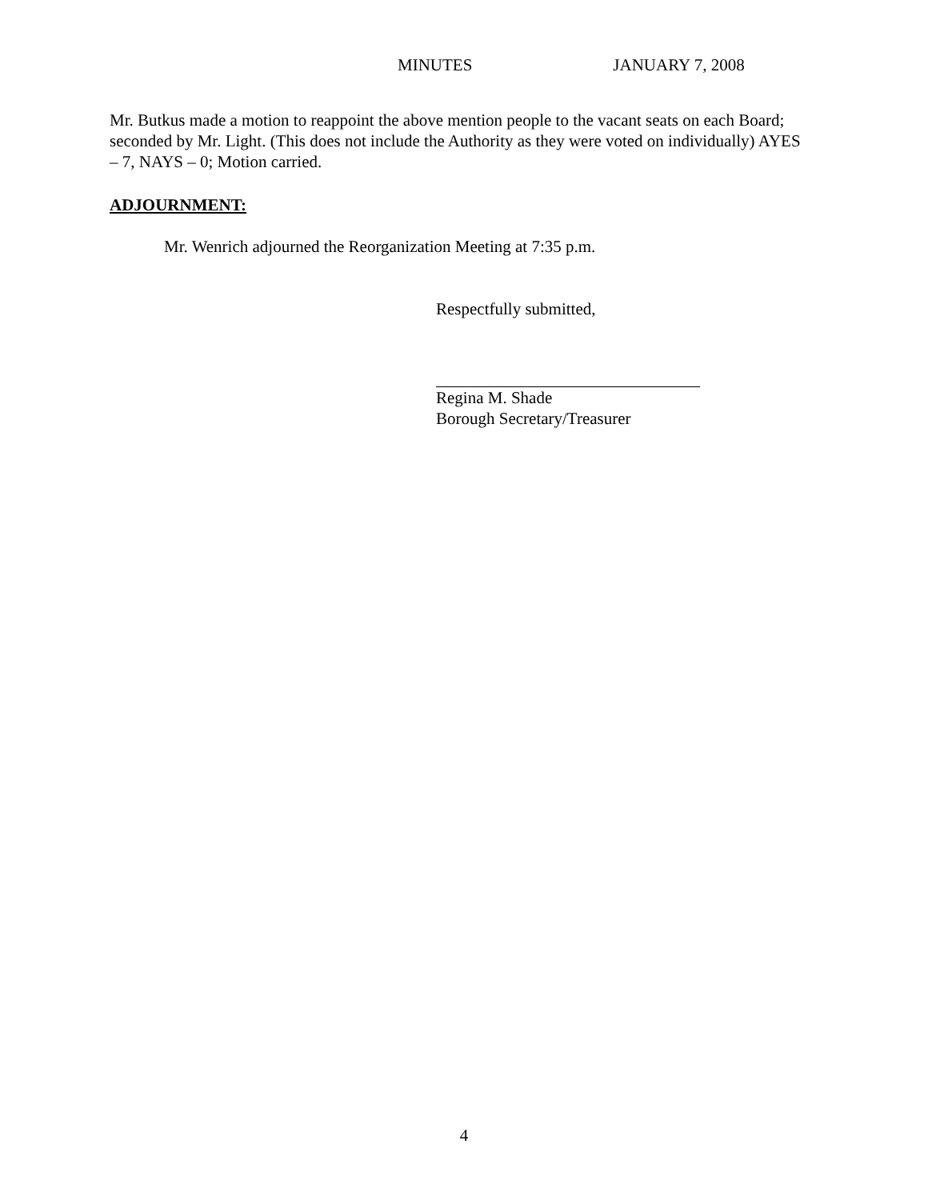MINUTES JANUARY 7, 2008
Mr. Butkus made a motion to reappoint the above mention people to the vacant seats on each Board; seconded by Mr. Light. (This does not include the Authority as they were voted on individually) AYES – 7, NAYS – 0; Motion carried.
ADJOURNMENT:
Mr. Wenrich adjourned the Reorganization Meeting at 7:35 p.m.
Respectfully submitted,
Regina M. Shade
Borough Secretary/Treasurer
4